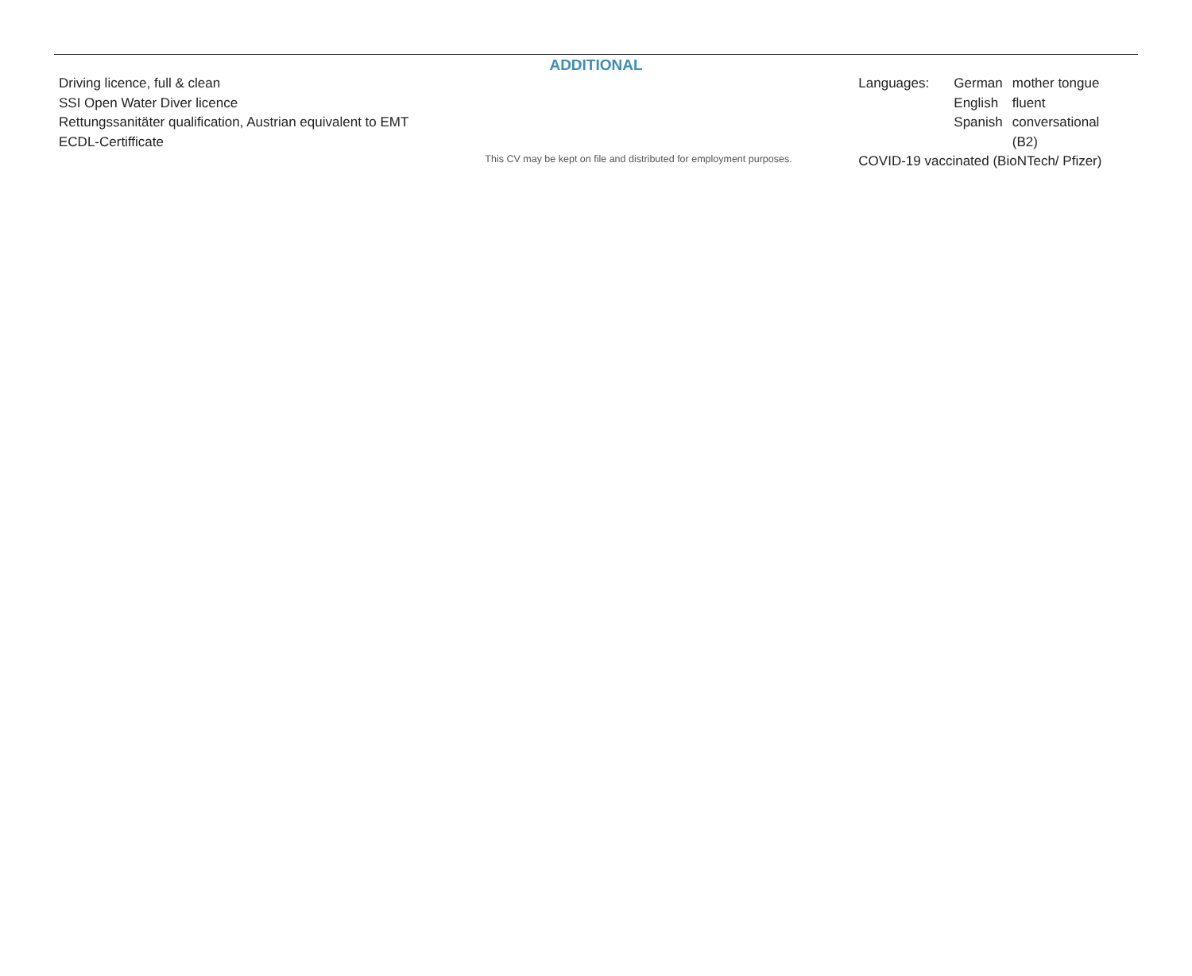ADDITIONAL
Driving licence, full & clean
SSI Open Water Diver licence
Rettungssanitäter qualification, Austrian equivalent to EMT
ECDL-Certifficate
This CV may be kept on file and distributed for employment purposes.
| Languages: | German | mother tongue |
| | English | fluent |
| | Spanish | conversational (B2) |
| COVID-19 vaccinated (BioNTech/ Pfizer) | | |